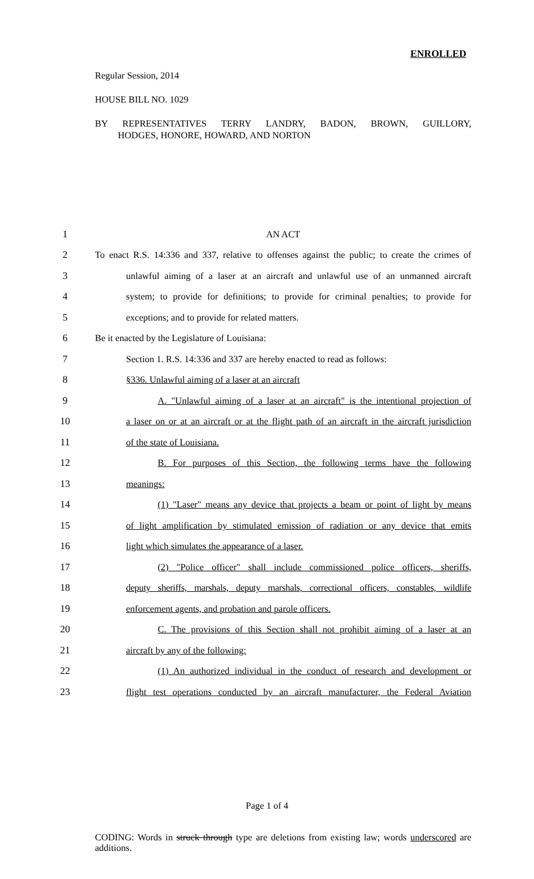ENROLLED
Regular Session, 2014
HOUSE BILL NO. 1029
BY REPRESENTATIVES TERRY LANDRY, BADON, BROWN, GUILLORY,
HODGES, HONORE, HOWARD, AND NORTON
| 1 | AN ACT |
| 2 | To enact R.S. 14:336 and 337, relative to offenses against the public; to create the crimes of |
| 3 | unlawful aiming of a laser at an aircraft and unlawful use of an unmanned aircraft |
| 4 | system; to provide for definitions; to provide for criminal penalties; to provide for |
| 5 | exceptions; and to provide for related matters. |
| 6 | Be it enacted by the Legislature of Louisiana: |
| 7 | Section 1. R.S. 14:336 and 337 are hereby enacted to read as follows: |
| 8 | §336. Unlawful aiming of a laser at an aircraft |
| 9 | A. "Unlawful aiming of a laser at an aircraft" is the intentional projection of |
| 10 | a laser on or at an aircraft or at the flight path of an aircraft in the aircraft jurisdiction |
| 11 | of the state of Louisiana. |
| 12 | B. For purposes of this Section, the following terms have the following |
| 13 | meanings: |
| 14 | (1) "Laser" means any device that projects a beam or point of light by means |
| 15 | of light amplification by stimulated emission of radiation or any device that emits |
| 16 | light which simulates the appearance of a laser. |
| 17 | (2) "Police officer" shall include commissioned police officers, sheriffs, |
| 18 | deputy sheriffs, marshals, deputy marshals, correctional officers, constables, wildlife |
| 19 | enforcement agents, and probation and parole officers. |
| 20 | C. The provisions of this Section shall not prohibit aiming of a laser at an |
| 21 | aircraft by any of the following: |
| 22 | (1) An authorized individual in the conduct of research and development or |
| 23 | flight test operations conducted by an aircraft manufacturer, the Federal Aviation |
Page 1 of 4
CODING: Words in struck through type are deletions from existing law; words underscored are additions.